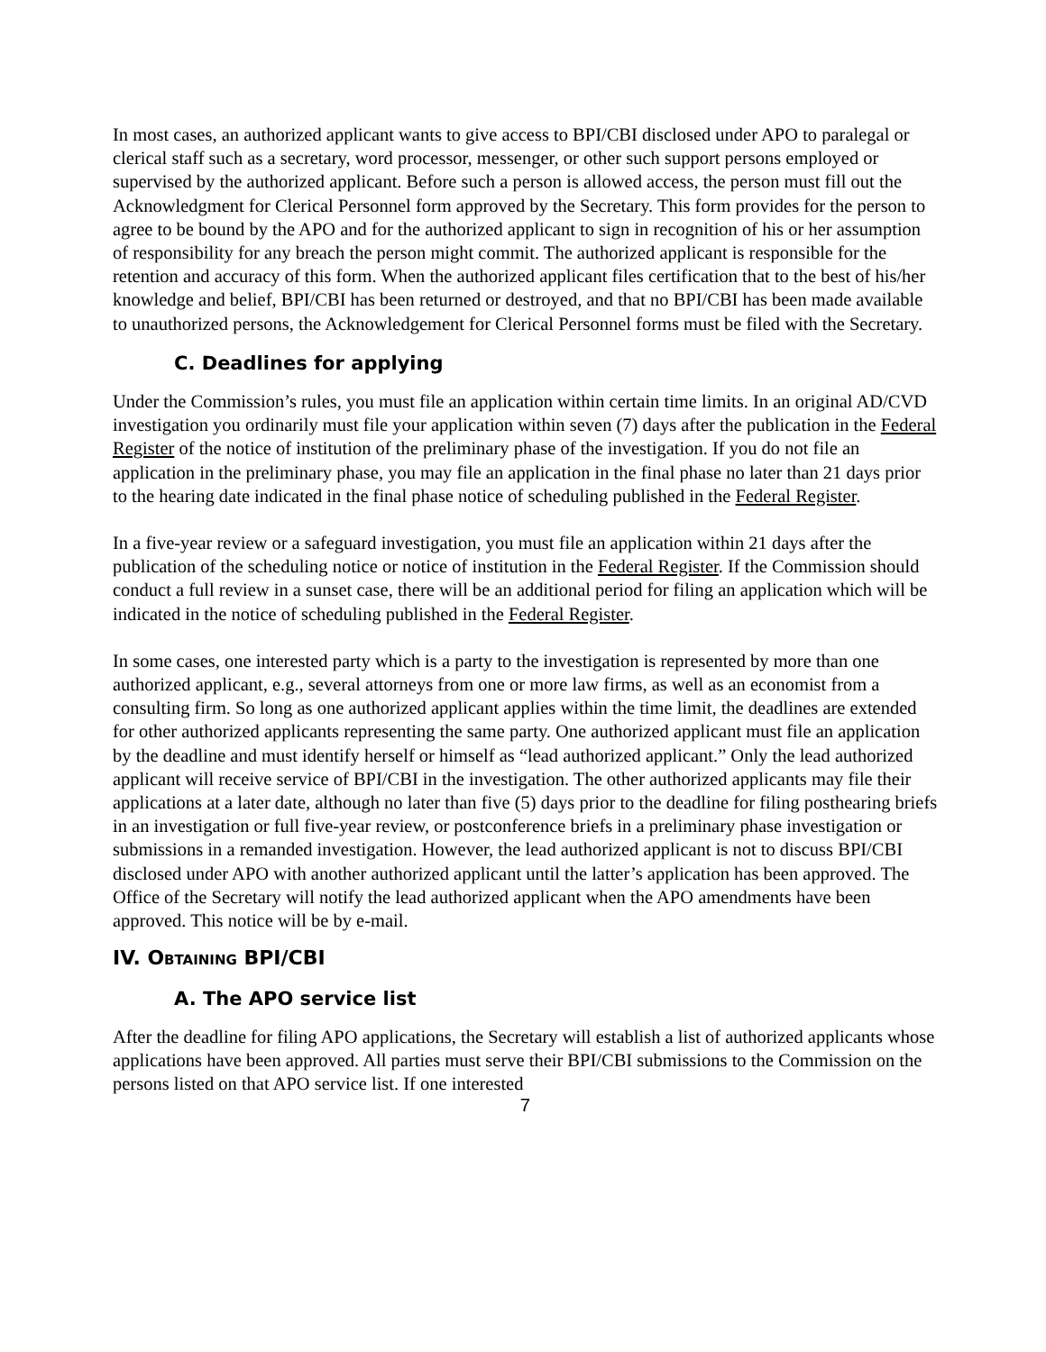In most cases, an authorized applicant wants to give access to BPI/CBI disclosed under APO to paralegal or clerical staff such as a secretary, word processor, messenger, or other such support persons employed or supervised by the authorized applicant. Before such a person is allowed access, the person must fill out the Acknowledgment for Clerical Personnel form approved by the Secretary. This form provides for the person to agree to be bound by the APO and for the authorized applicant to sign in recognition of his or her assumption of responsibility for any breach the person might commit. The authorized applicant is responsible for the retention and accuracy of this form. When the authorized applicant files certification that to the best of his/her knowledge and belief, BPI/CBI has been returned or destroyed, and that no BPI/CBI has been made available to unauthorized persons, the Acknowledgement for Clerical Personnel forms must be filed with the Secretary.
C. Deadlines for applying
Under the Commission’s rules, you must file an application within certain time limits. In an original AD/CVD investigation you ordinarily must file your application within seven (7) days after the publication in the Federal Register of the notice of institution of the preliminary phase of the investigation. If you do not file an application in the preliminary phase, you may file an application in the final phase no later than 21 days prior to the hearing date indicated in the final phase notice of scheduling published in the Federal Register.
In a five-year review or a safeguard investigation, you must file an application within 21 days after the publication of the scheduling notice or notice of institution in the Federal Register. If the Commission should conduct a full review in a sunset case, there will be an additional period for filing an application which will be indicated in the notice of scheduling published in the Federal Register.
In some cases, one interested party which is a party to the investigation is represented by more than one authorized applicant, e.g., several attorneys from one or more law firms, as well as an economist from a consulting firm. So long as one authorized applicant applies within the time limit, the deadlines are extended for other authorized applicants representing the same party. One authorized applicant must file an application by the deadline and must identify herself or himself as “lead authorized applicant.” Only the lead authorized applicant will receive service of BPI/CBI in the investigation. The other authorized applicants may file their applications at a later date, although no later than five (5) days prior to the deadline for filing posthearing briefs in an investigation or full five-year review, or postconference briefs in a preliminary phase investigation or submissions in a remanded investigation. However, the lead authorized applicant is not to discuss BPI/CBI disclosed under APO with another authorized applicant until the latter’s application has been approved. The Office of the Secretary will notify the lead authorized applicant when the APO amendments have been approved. This notice will be by e-mail.
IV. OBTAINING BPI/CBI
A. The APO service list
After the deadline for filing APO applications, the Secretary will establish a list of authorized applicants whose applications have been approved. All parties must serve their BPI/CBI submissions to the Commission on the persons listed on that APO service list. If one interested
7